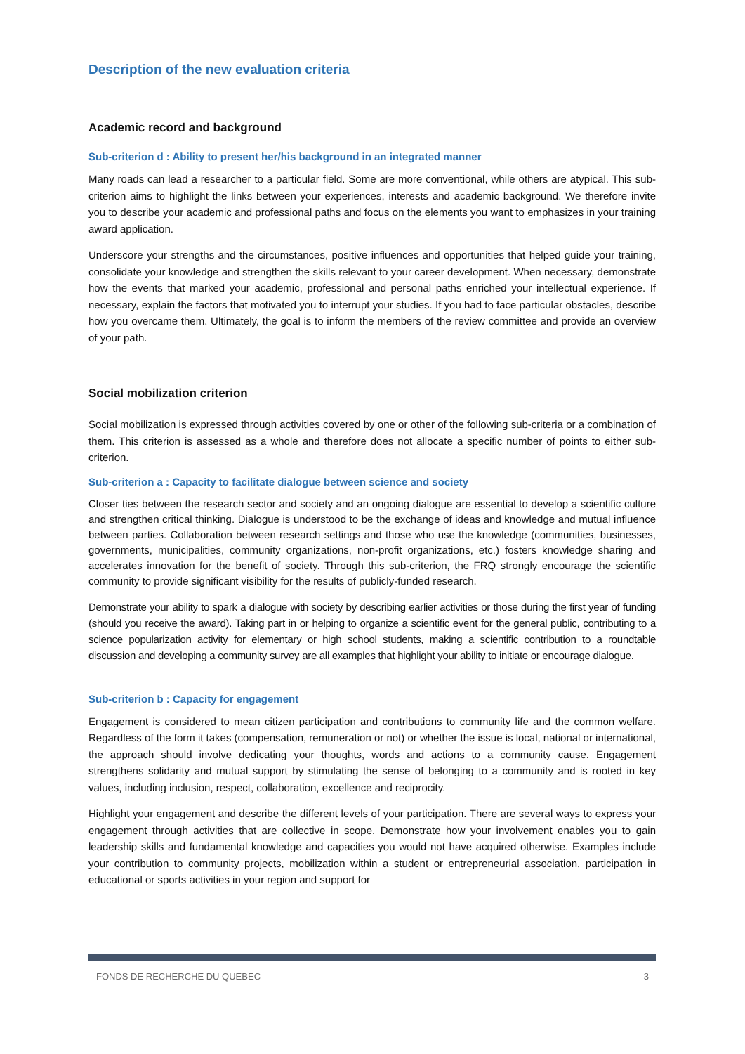Description of the new evaluation criteria
Academic record and background
Sub-criterion d : Ability to present her/his background in an integrated manner
Many roads can lead a researcher to a particular field. Some are more conventional, while others are atypical. This sub-criterion aims to highlight the links between your experiences, interests and academic background. We therefore invite you to describe your academic and professional paths and focus on the elements you want to emphasizes in your training award application.
Underscore your strengths and the circumstances, positive influences and opportunities that helped guide your training, consolidate your knowledge and strengthen the skills relevant to your career development. When necessary, demonstrate how the events that marked your academic, professional and personal paths enriched your intellectual experience. If necessary, explain the factors that motivated you to interrupt your studies. If you had to face particular obstacles, describe how you overcame them. Ultimately, the goal is to inform the members of the review committee and provide an overview of your path.
Social mobilization criterion
Social mobilization is expressed through activities covered by one or other of the following sub-criteria or a combination of them. This criterion is assessed as a whole and therefore does not allocate a specific number of points to either sub-criterion.
Sub-criterion a : Capacity to facilitate dialogue between science and society
Closer ties between the research sector and society and an ongoing dialogue are essential to develop a scientific culture and strengthen critical thinking. Dialogue is understood to be the exchange of ideas and knowledge and mutual influence between parties. Collaboration between research settings and those who use the knowledge (communities, businesses, governments, municipalities, community organizations, non-profit organizations, etc.) fosters knowledge sharing and accelerates innovation for the benefit of society. Through this sub-criterion, the FRQ strongly encourage the scientific community to provide significant visibility for the results of publicly-funded research.
Demonstrate your ability to spark a dialogue with society by describing earlier activities or those during the first year of funding (should you receive the award). Taking part in or helping to organize a scientific event for the general public, contributing to a science popularization activity for elementary or high school students, making a scientific contribution to a roundtable discussion and developing a community survey are all examples that highlight your ability to initiate or encourage dialogue.
Sub-criterion b : Capacity for engagement
Engagement is considered to mean citizen participation and contributions to community life and the common welfare. Regardless of the form it takes (compensation, remuneration or not) or whether the issue is local, national or international, the approach should involve dedicating your thoughts, words and actions to a community cause. Engagement strengthens solidarity and mutual support by stimulating the sense of belonging to a community and is rooted in key values, including inclusion, respect, collaboration, excellence and reciprocity.
Highlight your engagement and describe the different levels of your participation. There are several ways to express your engagement through activities that are collective in scope. Demonstrate how your involvement enables you to gain leadership skills and fundamental knowledge and capacities you would not have acquired otherwise. Examples include your contribution to community projects, mobilization within a student or entrepreneurial association, participation in educational or sports activities in your region and support for
FONDS DE RECHERCHE DU QUEBEC 3